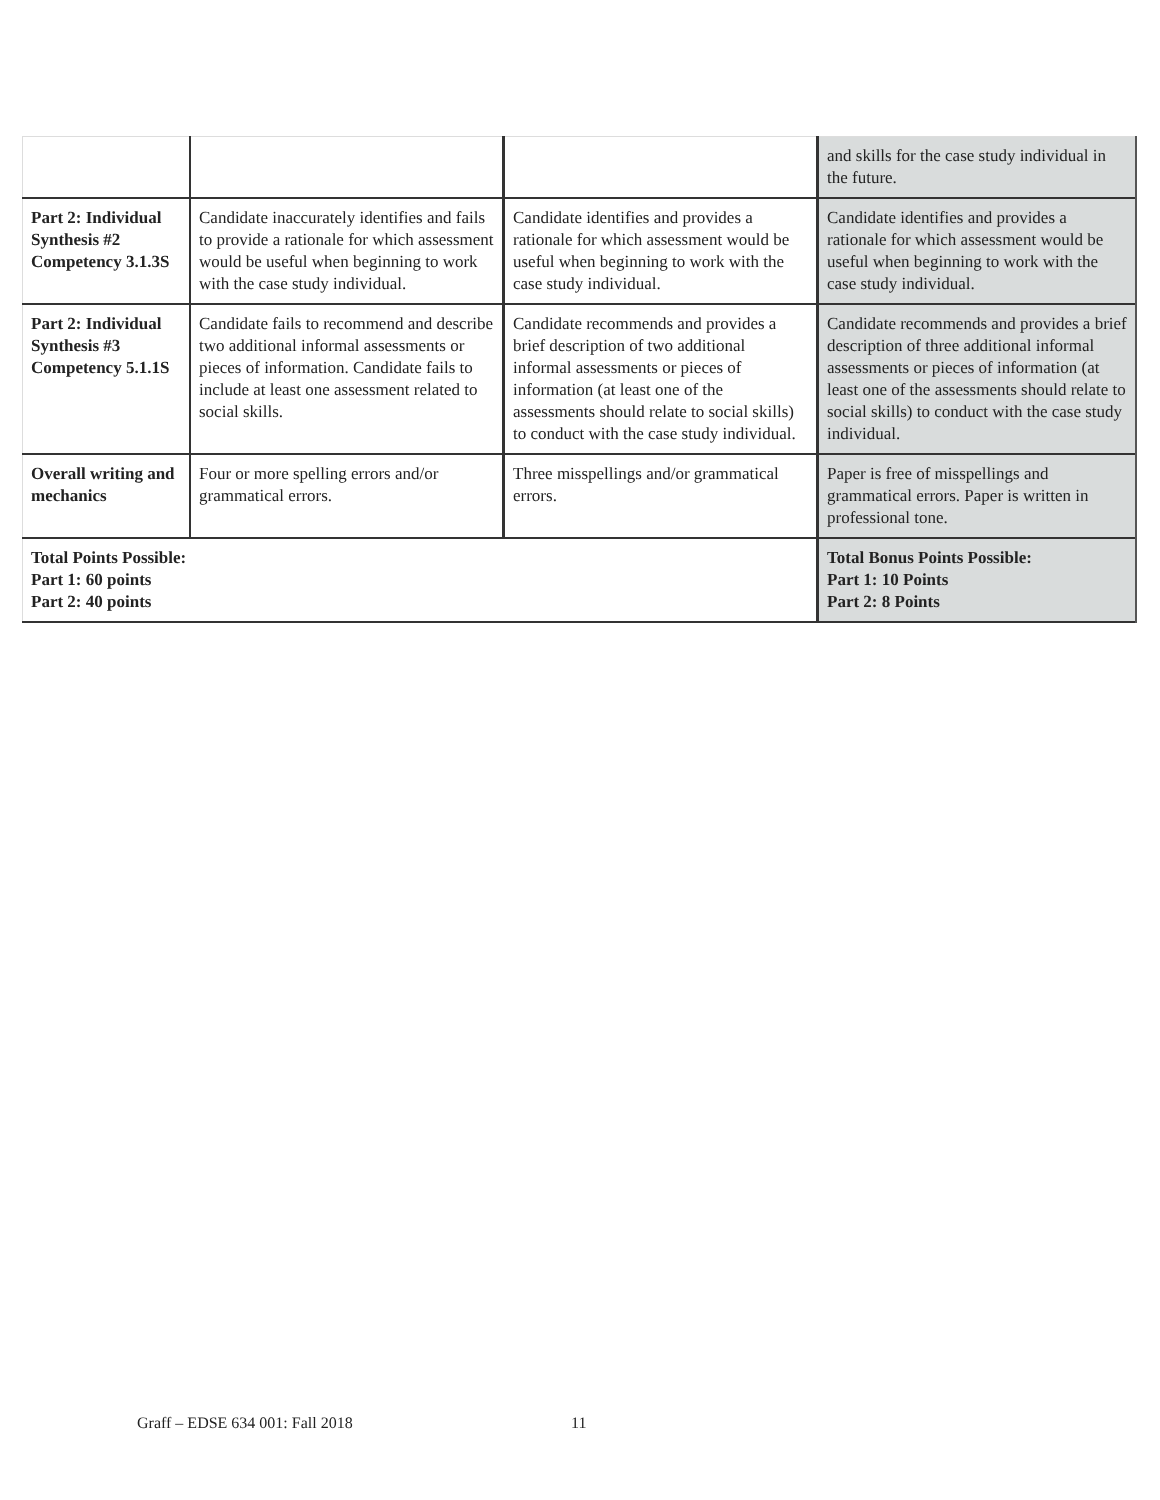| | | | and skills for the case study individual in the future. |
| Part 2: Individual Synthesis #2 Competency 3.1.3S | Candidate inaccurately identifies and fails to provide a rationale for which assessment would be useful when beginning to work with the case study individual. | Candidate identifies and provides a rationale for which assessment would be useful when beginning to work with the case study individual. | Candidate identifies and provides a rationale for which assessment would be useful when beginning to work with the case study individual. |
| Part 2: Individual Synthesis #3 Competency 5.1.1S | Candidate fails to recommend and describe two additional informal assessments or pieces of information. Candidate fails to include at least one assessment related to social skills. | Candidate recommends and provides a brief description of two additional informal assessments or pieces of information (at least one of the assessments should relate to social skills) to conduct with the case study individual. | Candidate recommends and provides a brief description of three additional informal assessments or pieces of information (at least one of the assessments should relate to social skills) to conduct with the case study individual. |
| Overall writing and mechanics | Four or more spelling errors and/or grammatical errors. | Three misspellings and/or grammatical errors. | Paper is free of misspellings and grammatical errors. Paper is written in professional tone. |
| Total Points Possible: Part 1: 60 points Part 2: 40 points | | | Total Bonus Points Possible: Part 1: 10 Points Part 2: 8 Points |
Graff – EDSE 634 001: Fall 2018
11